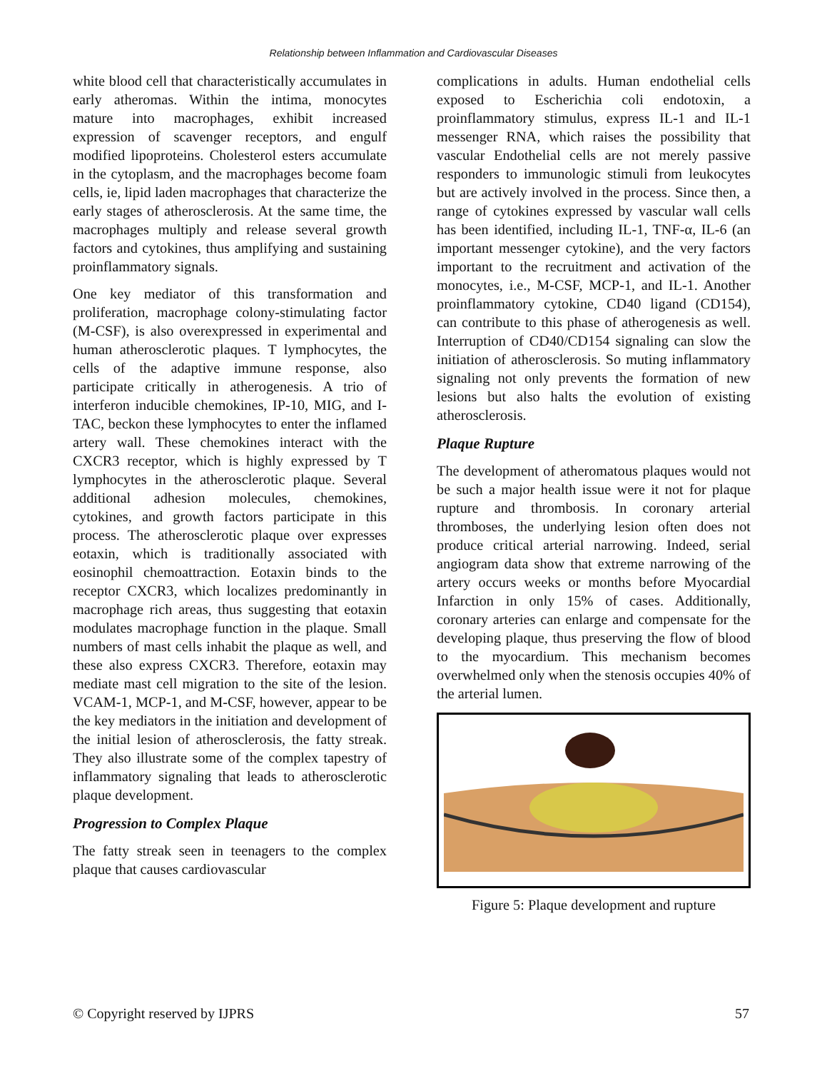Relationship between Inflammation and Cardiovascular Diseases
white blood cell that characteristically accumulates in early atheromas. Within the intima, monocytes mature into macrophages, exhibit increased expression of scavenger receptors, and engulf modified lipoproteins. Cholesterol esters accumulate in the cytoplasm, and the macrophages become foam cells, ie, lipid laden macrophages that characterize the early stages of atherosclerosis. At the same time, the macrophages multiply and release several growth factors and cytokines, thus amplifying and sustaining proinflammatory signals.
One key mediator of this transformation and proliferation, macrophage colony-stimulating factor (M-CSF), is also overexpressed in experimental and human atherosclerotic plaques. T lymphocytes, the cells of the adaptive immune response, also participate critically in atherogenesis. A trio of interferon inducible chemokines, IP-10, MIG, and I-TAC, beckon these lymphocytes to enter the inflamed artery wall. These chemokines interact with the CXCR3 receptor, which is highly expressed by T lymphocytes in the atherosclerotic plaque. Several additional adhesion molecules, chemokines, cytokines, and growth factors participate in this process. The atherosclerotic plaque over expresses eotaxin, which is traditionally associated with eosinophil chemoattraction. Eotaxin binds to the receptor CXCR3, which localizes predominantly in macrophage rich areas, thus suggesting that eotaxin modulates macrophage function in the plaque. Small numbers of mast cells inhabit the plaque as well, and these also express CXCR3. Therefore, eotaxin may mediate mast cell migration to the site of the lesion. VCAM-1, MCP-1, and M-CSF, however, appear to be the key mediators in the initiation and development of the initial lesion of atherosclerosis, the fatty streak. They also illustrate some of the complex tapestry of inflammatory signaling that leads to atherosclerotic plaque development.
Progression to Complex Plaque
The fatty streak seen in teenagers to the complex plaque that causes cardiovascular
complications in adults. Human endothelial cells exposed to Escherichia coli endotoxin, a proinflammatory stimulus, express IL-1 and IL-1 messenger RNA, which raises the possibility that vascular Endothelial cells are not merely passive responders to immunologic stimuli from leukocytes but are actively involved in the process. Since then, a range of cytokines expressed by vascular wall cells has been identified, including IL-1, TNF-α, IL-6 (an important messenger cytokine), and the very factors important to the recruitment and activation of the monocytes, i.e., M-CSF, MCP-1, and IL-1. Another proinflammatory cytokine, CD40 ligand (CD154), can contribute to this phase of atherogenesis as well. Interruption of CD40/CD154 signaling can slow the initiation of atherosclerosis. So muting inflammatory signaling not only prevents the formation of new lesions but also halts the evolution of existing atherosclerosis.
Plaque Rupture
The development of atheromatous plaques would not be such a major health issue were it not for plaque rupture and thrombosis. In coronary arterial thromboses, the underlying lesion often does not produce critical arterial narrowing. Indeed, serial angiogram data show that extreme narrowing of the artery occurs weeks or months before Myocardial Infarction in only 15% of cases. Additionally, coronary arteries can enlarge and compensate for the developing plaque, thus preserving the flow of blood to the myocardium. This mechanism becomes overwhelmed only when the stenosis occupies 40% of the arterial lumen.
Figure 5: Plaque development and rupture
© Copyright reserved by IJPRS 57